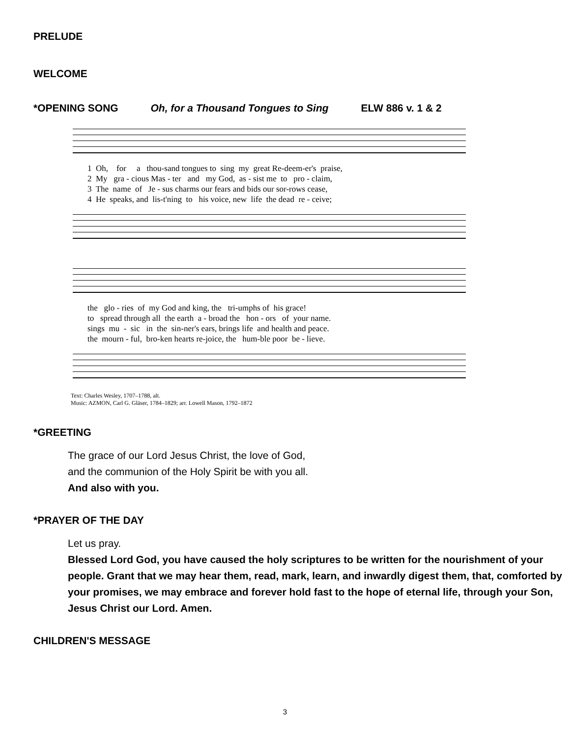PRELUDE
WELCOME
*OPENING SONG Oh, for a Thousand Tongues to Sing ELW 886 v. 1 & 2
1 Oh, for a thou-sand tongues to sing my great Re-deem-er's praise, 2 My gra - cious Mas - ter and my God, as - sist me to pro - claim, 3 The name of Je - sus charms our fears and bids our sor-rows cease, 4 He speaks, and lis-t'ning to his voice, new life the dead re - ceive;
the glo - ries of my God and king, the tri-umphs of his grace! to spread through all the earth a - broad the hon - ors of your name. sings mu - sic in the sin-ner's ears, brings life and health and peace. the mourn - ful, bro-ken hearts re-joice, the hum-ble poor be - lieve.
Text: Charles Wesley, 1707–1788, alt.
Music: AZMON, Carl G. Gläser, 1784–1829; arr. Lowell Mason, 1792–1872
*GREETING
The grace of our Lord Jesus Christ, the love of God,
and the communion of the Holy Spirit be with you all.
And also with you.
*PRAYER OF THE DAY
Let us pray.
Blessed Lord God, you have caused the holy scriptures to be written for the nourishment of your people. Grant that we may hear them, read, mark, learn, and inwardly digest them, that, comforted by your promises, we may embrace and forever hold fast to the hope of eternal life, through your Son, Jesus Christ our Lord. Amen.
CHILDREN'S MESSAGE
3